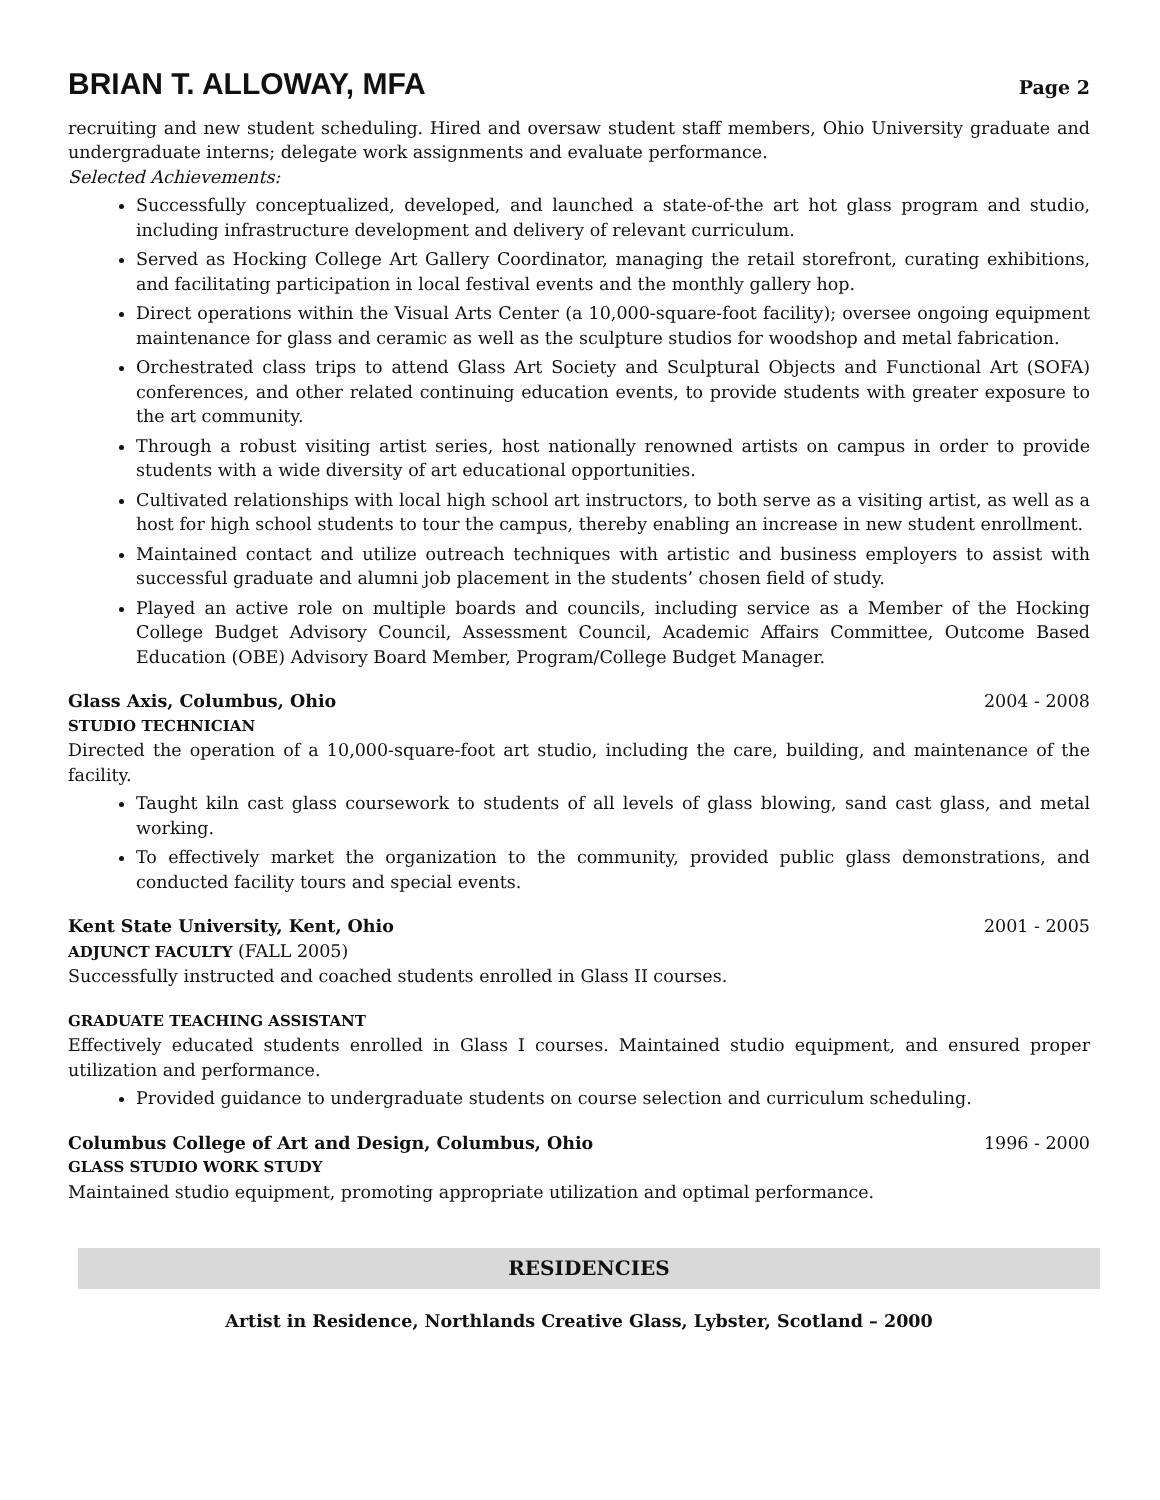BRIAN T. ALLOWAY, MFA Page 2
recruiting and new student scheduling. Hired and oversaw student staff members, Ohio University graduate and undergraduate interns; delegate work assignments and evaluate performance.
Selected Achievements:
Successfully conceptualized, developed, and launched a state-of-the art hot glass program and studio, including infrastructure development and delivery of relevant curriculum.
Served as Hocking College Art Gallery Coordinator, managing the retail storefront, curating exhibitions, and facilitating participation in local festival events and the monthly gallery hop.
Direct operations within the Visual Arts Center (a 10,000-square-foot facility); oversee ongoing equipment maintenance for glass and ceramic as well as the sculpture studios for woodshop and metal fabrication.
Orchestrated class trips to attend Glass Art Society and Sculptural Objects and Functional Art (SOFA) conferences, and other related continuing education events, to provide students with greater exposure to the art community.
Through a robust visiting artist series, host nationally renowned artists on campus in order to provide students with a wide diversity of art educational opportunities.
Cultivated relationships with local high school art instructors, to both serve as a visiting artist, as well as a host for high school students to tour the campus, thereby enabling an increase in new student enrollment.
Maintained contact and utilize outreach techniques with artistic and business employers to assist with successful graduate and alumni job placement in the students’ chosen field of study.
Played an active role on multiple boards and councils, including service as a Member of the Hocking College Budget Advisory Council, Assessment Council, Academic Affairs Committee, Outcome Based Education (OBE) Advisory Board Member, Program/College Budget Manager.
Glass Axis, Columbus, Ohio 2004 - 2008
STUDIO TECHNICIAN
Directed the operation of a 10,000-square-foot art studio, including the care, building, and maintenance of the facility.
Taught kiln cast glass coursework to students of all levels of glass blowing, sand cast glass, and metal working.
To effectively market the organization to the community, provided public glass demonstrations, and conducted facility tours and special events.
Kent State University, Kent, Ohio 2001 - 2005
ADJUNCT FACULTY (FALL 2005)
Successfully instructed and coached students enrolled in Glass II courses.
GRADUATE TEACHING ASSISTANT
Effectively educated students enrolled in Glass I courses. Maintained studio equipment, and ensured proper utilization and performance.
Provided guidance to undergraduate students on course selection and curriculum scheduling.
Columbus College of Art and Design, Columbus, Ohio 1996 - 2000
GLASS STUDIO WORK STUDY
Maintained studio equipment, promoting appropriate utilization and optimal performance.
RESIDENCIES
Artist in Residence, Northlands Creative Glass, Lybster, Scotland – 2000